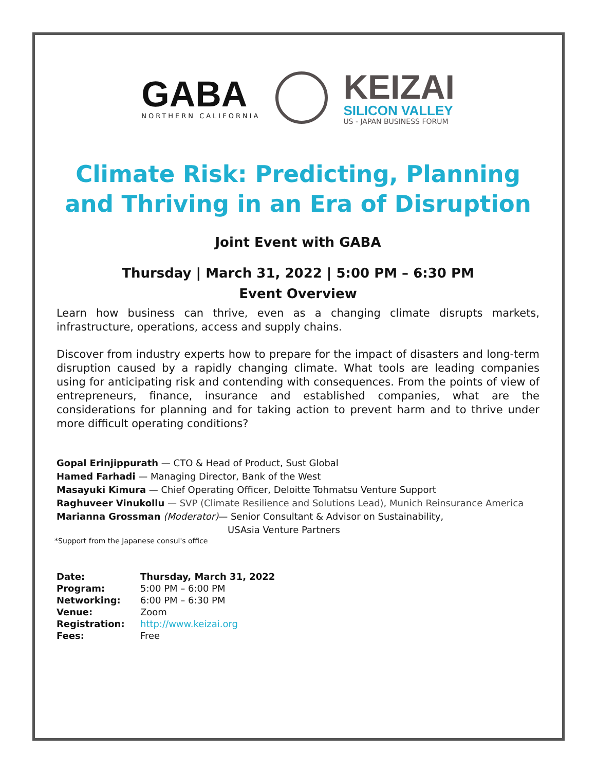GABA
NORTHERN CALIFORNIA
KEIZAI
SILICON VALLEY
US - JAPAN BUSINESS FORUM
Climate Risk: Predicting, Planning and Thriving in an Era of Disruption
Joint Event with GABA
Thursday | March 31, 2022 | 5:00 PM – 6:30 PM
Event Overview
Learn how business can thrive, even as a changing climate disrupts markets, infrastructure, operations, access and supply chains.
Discover from industry experts how to prepare for the impact of disasters and long-term disruption caused by a rapidly changing climate. What tools are leading companies using for anticipating risk and contending with consequences. From the points of view of entrepreneurs, finance, insurance and established companies, what are the considerations for planning and for taking action to prevent harm and to thrive under more difficult operating conditions?
Gopal Erinjippurath — CTO & Head of Product, Sust Global
Hamed Farhadi — Managing Director, Bank of the West
Masayuki Kimura — Chief Operating Officer, Deloitte Tohmatsu Venture Support
Raghuveer Vinukollu — SVP (Climate Resilience and Solutions Lead), Munich Reinsurance America
Marianna Grossman (Moderator)— Senior Consultant & Advisor on Sustainability,
USAsia Venture Partners
*Support from the Japanese consul's office
| Date: | Thursday, March 31, 2022 |
| Program: | 5:00 PM – 6:00 PM |
| Networking: | 6:00 PM – 6:30 PM |
| Venue: | Zoom |
| Registration: | http://www.keizai.org |
| Fees: | Free |